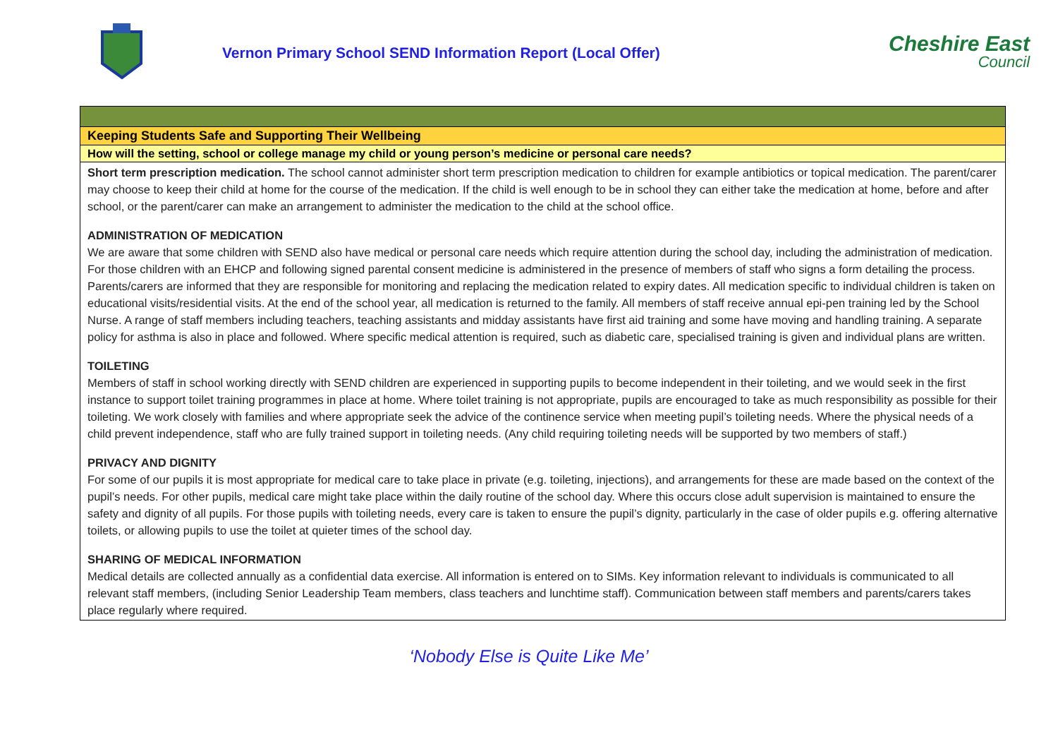Vernon Primary School SEND Information Report (Local Offer)
Cheshire East
Council
| Keeping Students Safe and Supporting Their Wellbeing |
| How will the setting, school or college manage my child or young person’s medicine or personal care needs? |
| Short term prescription medication. The school cannot administer short term prescription medication to children for example antibiotics or topical medication. The parent/carer may choose to keep their child at home for the course of the medication. If the child is well enough to be in school they can either take the medication at home, before and after school, or the parent/carer can make an arrangement to administer the medication to the child at the school office. ADMINISTRATION OF MEDICATION We are aware that some children with SEND also have medical or personal care needs which require attention during the school day, including the administration of medication. For those children with an EHCP and following signed parental consent medicine is administered in the presence of members of staff who signs a form detailing the process. Parents/carers are informed that they are responsible for monitoring and replacing the medication related to expiry dates. All medication specific to individual children is taken on educational visits/residential visits. At the end of the school year, all medication is returned to the family. All members of staff receive annual epi-pen training led by the School Nurse. A range of staff members including teachers, teaching assistants and midday assistants have first aid training and some have moving and handling training. A separate policy for asthma is also in place and followed. Where specific medical attention is required, such as diabetic care, specialised training is given and individual plans are written. TOILETING Members of staff in school working directly with SEND children are experienced in supporting pupils to become independent in their toileting, and we would seek in the first instance to support toilet training programmes in place at home. Where toilet training is not appropriate, pupils are encouraged to take as much responsibility as possible for their toileting. We work closely with families and where appropriate seek the advice of the continence service when meeting pupil’s toileting needs. Where the physical needs of a child prevent independence, staff who are fully trained support in toileting needs. (Any child requiring toileting needs will be supported by two members of staff.) PRIVACY AND DIGNITY For some of our pupils it is most appropriate for medical care to take place in private (e.g. toileting, injections), and arrangements for these are made based on the context of the pupil’s needs. For other pupils, medical care might take place within the daily routine of the school day. Where this occurs close adult supervision is maintained to ensure the safety and dignity of all pupils. For those pupils with toileting needs, every care is taken to ensure the pupil’s dignity, particularly in the case of older pupils e.g. offering alternative toilets, or allowing pupils to use the toilet at quieter times of the school day. SHARING OF MEDICAL INFORMATION Medical details are collected annually as a confidential data exercise. All information is entered on to SIMs. Key information relevant to individuals is communicated to all relevant staff members, (including Senior Leadership Team members, class teachers and lunchtime staff). Communication between staff members and parents/carers takes place regularly where required. |
‘Nobody Else is Quite Like Me’